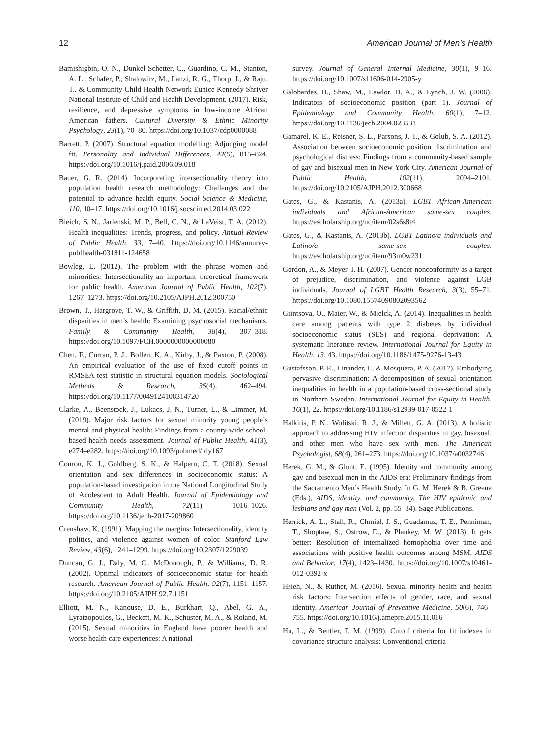12 American Journal of Men’s Health
Bamishigbin, O. N., Dunkel Schetter, C., Guardino, C. M., Stanton, A. L., Schafer, P., Shalowitz, M., Lanzi, R. G., Thorp, J., & Raju, T., & Community Child Health Network Eunice Kennedy Shriver National Institute of Child and Health Development. (2017). Risk, resilience, and depressive symptoms in low-income African American fathers. Cultural Diversity & Ethnic Minority Psychology, 23(1), 70–80. https://doi.org/10.1037/cdp0000088
Barrett, P. (2007). Structural equation modelling: Adjudging model fit. Personality and Individual Differences, 42(5), 815–824. https://doi.org/10.1016/j.paid.2006.09.018
Bauer, G. R. (2014). Incorporating intersectionality theory into population health research methodology: Challenges and the potential to advance health equity. Social Science & Medicine, 110, 10–17. https://doi.org/10.1016/j.socscimed.2014.03.022
Bleich, S. N., Jarlenski, M. P., Bell, C. N., & LaVeist, T. A. (2012). Health inequalities: Trends, progress, and policy. Annual Review of Public Health, 33, 7–40. https://doi.org/10.1146/annurev-publhealth-031811-124658
Bowleg, L. (2012). The problem with the phrase women and minorities: Intersectionality-an important theoretical framework for public health. American Journal of Public Health, 102(7), 1267–1273. https://doi.org/10.2105/AJPH.2012.300750
Brown, T., Hargrove, T. W., & Griffith, D. M. (2015). Racial/ethnic disparities in men’s health: Examining psychosocial mechanisms. Family & Community Health, 38(4), 307–318. https://doi.org/10.1097/FCH.0000000000000080
Chen, F., Curran, P. J., Bollen, K. A., Kirby, J., & Paxton, P. (2008). An empirical evaluation of the use of fixed cutoff points in RMSEA test statistic in structural equation models. Sociological Methods & Research, 36(4), 462–494. https://doi.org/10.1177/0049124108314720
Clarke, A., Beenstock, J., Lukacs, J. N., Turner, L., & Limmer, M. (2019). Major risk factors for sexual minority young people’s mental and physical health: Findings from a county-wide school-based health needs assessment. Journal of Public Health, 41(3), e274–e282. https://doi.org/10.1093/pubmed/fdy167
Conron, K. J., Goldberg, S. K., & Halpern, C. T. (2018). Sexual orientation and sex differences in socioeconomic status: A population-based investigation in the National Longitudinal Study of Adolescent to Adult Health. Journal of Epidemiology and Community Health, 72(11), 1016–1026. https://doi.org/10.1136/jech-2017-209860
Crenshaw, K. (1991). Mapping the margins: Intersectionality, identity politics, and violence against women of color. Stanford Law Review, 43(6), 1241–1299. https://doi.org/10.2307/1229039
Duncan, G. J., Daly, M. C., McDonough, P., & Williams, D. R. (2002). Optimal indicators of socioeconomic status for health research. American Journal of Public Health, 92(7), 1151–1157. https://doi.org/10.2105/AJPH.92.7.1151
Elliott, M. N., Kanouse, D. E., Burkhart, Q., Abel, G. A., Lyratzopoulos, G., Beckett, M. K., Schuster, M. A., & Roland, M. (2015). Sexual minorities in England have poorer health and worse health care experiences: A national
survey. Journal of General Internal Medicine, 30(1), 9–16. https://doi.org/10.1007/s11606-014-2905-y
Galobardes, B., Shaw, M., Lawlor, D. A., & Lynch, J. W. (2006). Indicators of socioeconomic position (part 1). Journal of Epidemiology and Community Health, 60(1), 7–12. https://doi.org/10.1136/jech.2004.023531
Gamarel, K. E., Reisner, S. L., Parsons, J. T., & Golub, S. A. (2012). Association between socioeconomic position discrimination and psychological distress: Findings from a community-based sample of gay and bisexual men in New York City. American Journal of Public Health, 102(11), 2094–2101. https://doi.org/10.2105/AJPH.2012.300668
Gates, G., & Kastanis, A. (2013a). LGBT African-American individuals and African-American same-sex couples. https://escholarship.org/uc/item/02s6s8t4
Gates, G., & Kastanis, A. (2013b). LGBT Latino/a individuals and Latino/a same-sex couples. https://escholarship.org/uc/item/93m0w231
Gordon, A., & Meyer, I. H. (2007). Gender nonconformity as a target of prejudice, discrimination, and violence against LGB individuals. Journal of LGBT Health Research, 3(3), 55–71. https://doi.org/10.1080.15574090802093562
Grintsova, O., Maier, W., & Mielck, A. (2014). Inequalities in health care among patients with type 2 diabetes by individual socioeconomic status (SES) and regional deprivation: A systematic literature review. International Journal for Equity in Health, 13, 43. https://doi.org/10.1186/1475-9276-13-43
Gustafsson, P. E., Linander, I., & Mosquera, P. A. (2017). Embodying pervasive discrimination: A decomposition of sexual orientation inequalities in health in a population-based cross-sectional study in Northern Sweden. International Journal for Equity in Health, 16(1), 22. https://doi.org/10.1186/s12939-017-0522-1
Halkitis, P. N., Wolitski, R. J., & Millett, G. A. (2013). A holistic approach to addressing HIV infection disparities in gay, bisexual, and other men who have sex with men. The American Psychologist, 68(4), 261–273. https://doi.org/10.1037/a0032746
Herek, G. M., & Glunt, E. (1995). Identity and community among gay and bisexual men in the AIDS era: Preliminary findings from the Sacramento Men’s Health Study. In G. M. Herek & B. Greene (Eds.), AIDS, identity, and community. The HIV epidemic and lesbians and gay men (Vol. 2, pp. 55–84). Sage Publications.
Herrick, A. L., Stall, R., Chmiel, J. S., Guadamuz, T. E., Penniman, T., Shoptaw, S., Ostrow, D., & Plankey, M. W. (2013). It gets better: Resolution of internalized homophobia over time and associations with positive health outcomes among MSM. AIDS and Behavior, 17(4), 1423–1430. https://doi.org/10.1007/s10461-012-0392-x
Hsieh, N., & Ruther, M. (2016). Sexual minority health and health risk factors: Intersection effects of gender, race, and sexual identity. American Journal of Preventive Medicine, 50(6), 746–755. https://doi.org/10.1016/j.amepre.2015.11.016
Hu, L., & Bentler, P. M. (1999). Cutoff criteria for fit indexes in covariance structure analysis: Conventional criteria